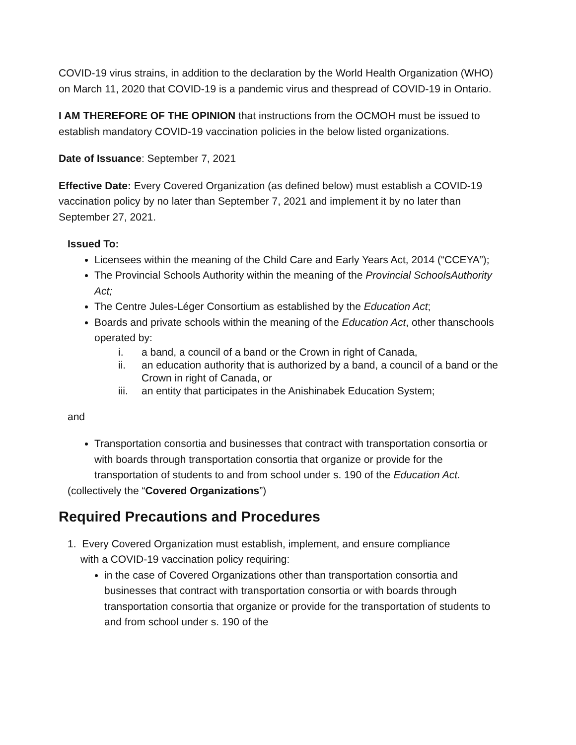COVID-19 virus strains, in addition to the declaration by the World Health Organization (WHO) on March 11, 2020 that COVID-19 is a pandemic virus and thespread of COVID-19 in Ontario.
I AM THEREFORE OF THE OPINION that instructions from the OCMOH must be issued to establish mandatory COVID-19 vaccination policies in the below listed organizations.
Date of Issuance: September 7, 2021
Effective Date: Every Covered Organization (as defined below) must establish a COVID-19 vaccination policy by no later than September 7, 2021 and implement it by no later than September 27, 2021.
Issued To:
Licensees within the meaning of the Child Care and Early Years Act, 2014 (“CCEYA”);
The Provincial Schools Authority within the meaning of the Provincial SchoolsAuthority Act;
The Centre Jules-Léger Consortium as established by the Education Act;
Boards and private schools within the meaning of the Education Act, other thanschools operated by:
i. a band, a council of a band or the Crown in right of Canada,
ii. an education authority that is authorized by a band, a council of a band or the Crown in right of Canada, or
iii. an entity that participates in the Anishinabek Education System;
and
Transportation consortia and businesses that contract with transportation consortia or with boards through transportation consortia that organize or provide for the transportation of students to and from school under s. 190 of the Education Act.
(collectively the “Covered Organizations”)
Required Precautions and Procedures
1. Every Covered Organization must establish, implement, and ensure compliance
with a COVID-19 vaccination policy requiring:
in the case of Covered Organizations other than transportation consortia and businesses that contract with transportation consortia or with boards through transportation consortia that organize or provide for the transportation of students to and from school under s. 190 of the